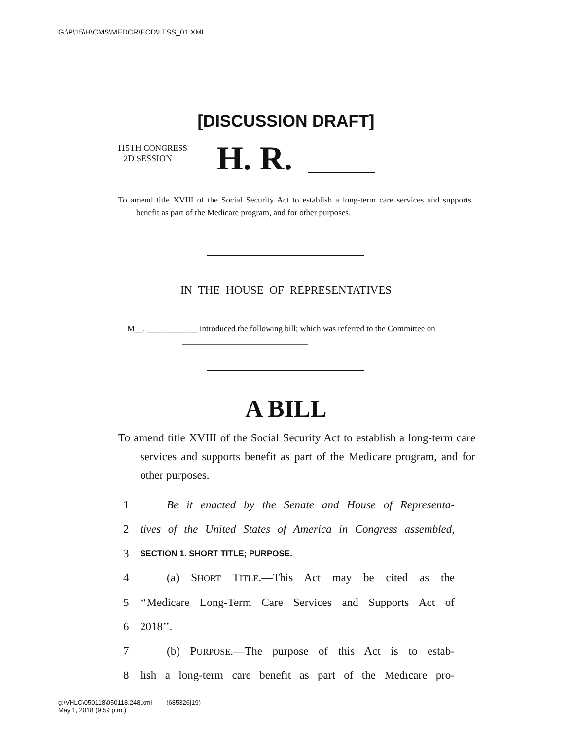G:\P\15\H\CMS\MEDCR\ECD\LTSS_01.XML
[DISCUSSION DRAFT]
115TH CONGRESS
2D SESSION
H. R.
To amend title XVIII of the Social Security Act to establish a long-term care services and supports benefit as part of the Medicare program, and for other purposes.
IN THE HOUSE OF REPRESENTATIVES
M__. ____________ introduced the following bill; which was referred to the Committee on ______________________________
A BILL
To amend title XVIII of the Social Security Act to establish a long-term care services and supports benefit as part of the Medicare program, and for other purposes.
1 Be it enacted by the Senate and House of Representa-
2 tives of the United States of America in Congress assembled,
3 SECTION 1. SHORT TITLE; PURPOSE.
4 (a) SHORT TITLE.—This Act may be cited as the
5 ‘‘Medicare Long-Term Care Services and Supports Act of
6 2018’’.
7 (b) PURPOSE.—The purpose of this Act is to estab-
8 lish a long-term care benefit as part of the Medicare pro-
g:\VHLC\050118\050118.248.xml (685326|19)
May 1, 2018 (9:59 p.m.)